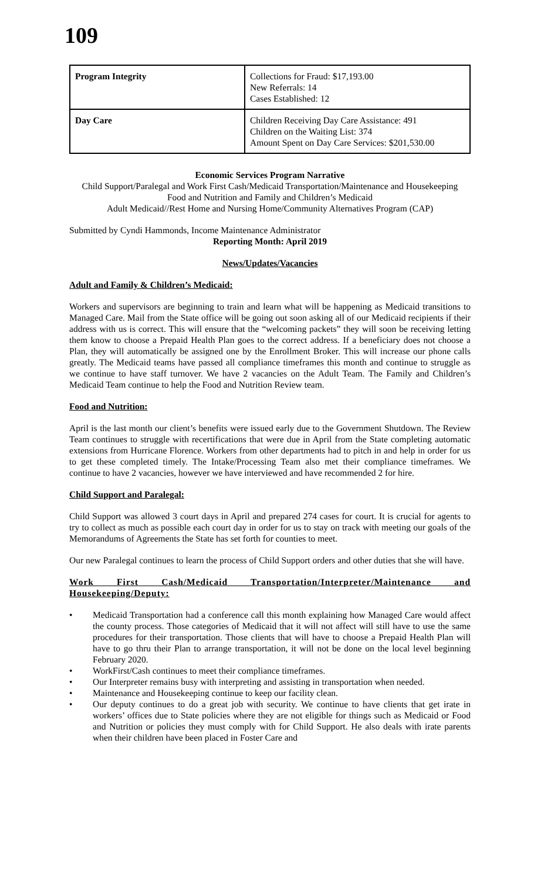109
| Program Integrity | Collections for Fraud: $17,193.00 New Referrals: 14 Cases Established: 12 |
| Day Care | Children Receiving Day Care Assistance: 491 Children on the Waiting List: 374 Amount Spent on Day Care Services: $201,530.00 |
Economic Services Program Narrative
Child Support/Paralegal and Work First Cash/Medicaid Transportation/Maintenance and Housekeeping
Food and Nutrition and Family and Children’s Medicaid
Adult Medicaid//Rest Home and Nursing Home/Community Alternatives Program (CAP)
Submitted by Cyndi Hammonds, Income Maintenance Administrator
Reporting Month: April 2019
News/Updates/Vacancies
Adult and Family & Children’s Medicaid:
Workers and supervisors are beginning to train and learn what will be happening as Medicaid transitions to Managed Care. Mail from the State office will be going out soon asking all of our Medicaid recipients if their address with us is correct. This will ensure that the “welcoming packets” they will soon be receiving letting them know to choose a Prepaid Health Plan goes to the correct address. If a beneficiary does not choose a Plan, they will automatically be assigned one by the Enrollment Broker. This will increase our phone calls greatly. The Medicaid teams have passed all compliance timeframes this month and continue to struggle as we continue to have staff turnover. We have 2 vacancies on the Adult Team. The Family and Children’s Medicaid Team continue to help the Food and Nutrition Review team.
Food and Nutrition:
April is the last month our client’s benefits were issued early due to the Government Shutdown. The Review Team continues to struggle with recertifications that were due in April from the State completing automatic extensions from Hurricane Florence. Workers from other departments had to pitch in and help in order for us to get these completed timely. The Intake/Processing Team also met their compliance timeframes. We continue to have 2 vacancies, however we have interviewed and have recommended 2 for hire.
Child Support and Paralegal:
Child Support was allowed 3 court days in April and prepared 274 cases for court. It is crucial for agents to try to collect as much as possible each court day in order for us to stay on track with meeting our goals of the Memorandums of Agreements the State has set forth for counties to meet.
Our new Paralegal continues to learn the process of Child Support orders and other duties that she will have.
Work First Cash/Medicaid Transportation/Interpreter/Maintenance and Housekeeping/Deputy:
• Medicaid Transportation had a conference call this month explaining how Managed Care would affect the county process. Those categories of Medicaid that it will not affect will still have to use the same procedures for their transportation. Those clients that will have to choose a Prepaid Health Plan will have to go thru their Plan to arrange transportation, it will not be done on the local level beginning February 2020.
• WorkFirst/Cash continues to meet their compliance timeframes.
• Our Interpreter remains busy with interpreting and assisting in transportation when needed.
• Maintenance and Housekeeping continue to keep our facility clean.
• Our deputy continues to do a great job with security. We continue to have clients that get irate in workers’ offices due to State policies where they are not eligible for things such as Medicaid or Food and Nutrition or policies they must comply with for Child Support. He also deals with irate parents when their children have been placed in Foster Care and